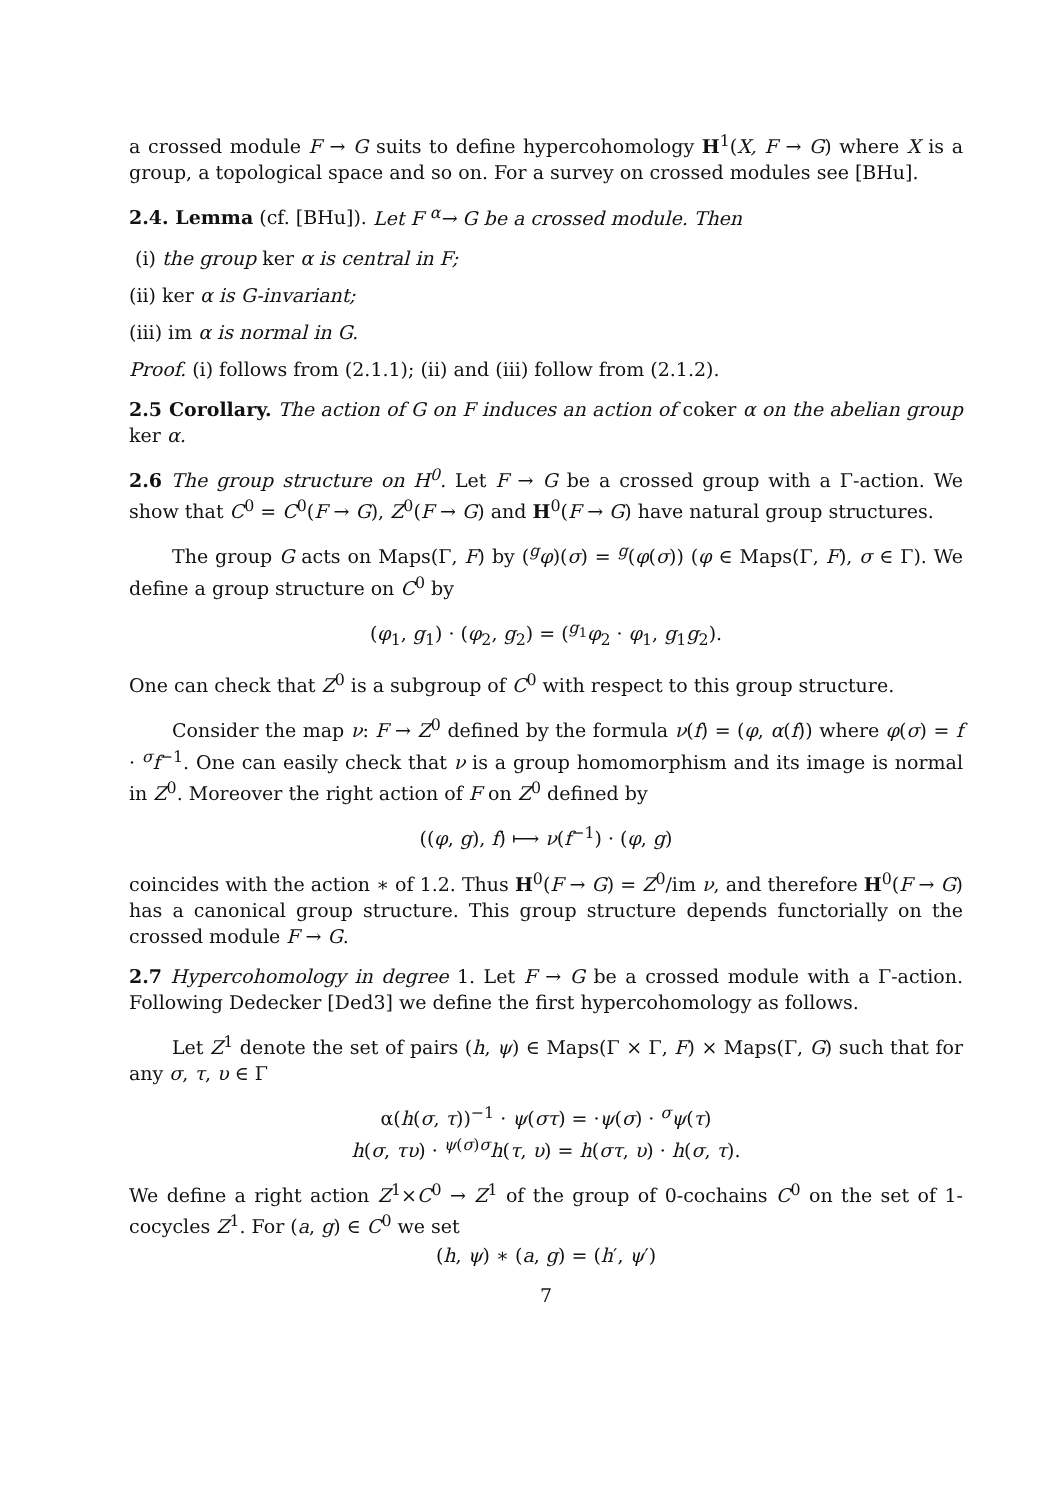a crossed module F → G suits to define hypercohomology H<sup>1</sup>(X, F → G) where X is a group, a topological space and so on. For a survey on crossed modules see [BHu].
2.4. Lemma (cf. [BHu]). Let F <sup>α</sup>→ G be a crossed module. Then
(i) the group ker α is central in F;
(ii) ker α is G-invariant;
(iii) im α is normal in G.
Proof. (i) follows from (2.1.1); (ii) and (iii) follow from (2.1.2).
2.5 Corollary. The action of G on F induces an action of coker α on the abelian group ker α.
2.6 The group structure on H<sup>0</sup>. Let F → G be a crossed group with a Γ-action. We show that C<sup>0</sup> = C<sup>0</sup>(F → G), Z<sup>0</sup>(F → G) and H<sup>0</sup>(F → G) have natural group structures.
The group G acts on Maps(Γ, F) by (<sup>g</sup>φ)(σ) = <sup>g</sup>(φ(σ)) (φ ∈ Maps(Γ, F), σ ∈ Γ). We define a group structure on C<sup>0</sup> by
(φ<sub>1</sub>, g<sub>1</sub>) · (φ<sub>2</sub>, g<sub>2</sub>) = (<sup>g<sub>1</sub></sup>φ<sub>2</sub> · φ<sub>1</sub>, g<sub>1</sub>g<sub>2</sub>).
One can check that Z<sup>0</sup> is a subgroup of C<sup>0</sup> with respect to this group structure.
Consider the map ν: F → Z<sup>0</sup> defined by the formula ν(f) = (φ, α(f)) where φ(σ) = f · <sup>σ</sup>f<sup>−1</sup>. One can easily check that ν is a group homomorphism and its image is normal in Z<sup>0</sup>. Moreover the right action of F on Z<sup>0</sup> defined by
((φ, g), f) ⟼ ν(f<sup>−1</sup>) · (φ, g)
coincides with the action ∗ of 1.2. Thus H<sup>0</sup>(F → G) = Z<sup>0</sup>/im ν, and therefore H<sup>0</sup>(F → G) has a canonical group structure. This group structure depends functorially on the crossed module F → G.
2.7 Hypercohomology in degree 1. Let F → G be a crossed module with a Γ-action. Following Dedecker [Ded3] we define the first hypercohomology as follows.
Let Z<sup>1</sup> denote the set of pairs (h, ψ) ∈ Maps(Γ × Γ, F) × Maps(Γ, G) such that for any σ, τ, υ ∈ Γ
α(h(σ, τ))<sup>−1</sup> · ψ(στ) = ·ψ(σ) · <sup>σ</sup>ψ(τ)
h(σ, τυ) · <sup>ψ(σ)σ</sup>h(τ, υ) = h(στ, υ) · h(σ, τ).
We define a right action Z<sup>1</sup>×C<sup>0</sup> → Z<sup>1</sup> of the group of 0-cochains C<sup>0</sup> on the set of 1-cocycles Z<sup>1</sup>. For (a, g) ∈ C<sup>0</sup> we set
(h, ψ) ∗ (a, g) = (h′, ψ′)
7